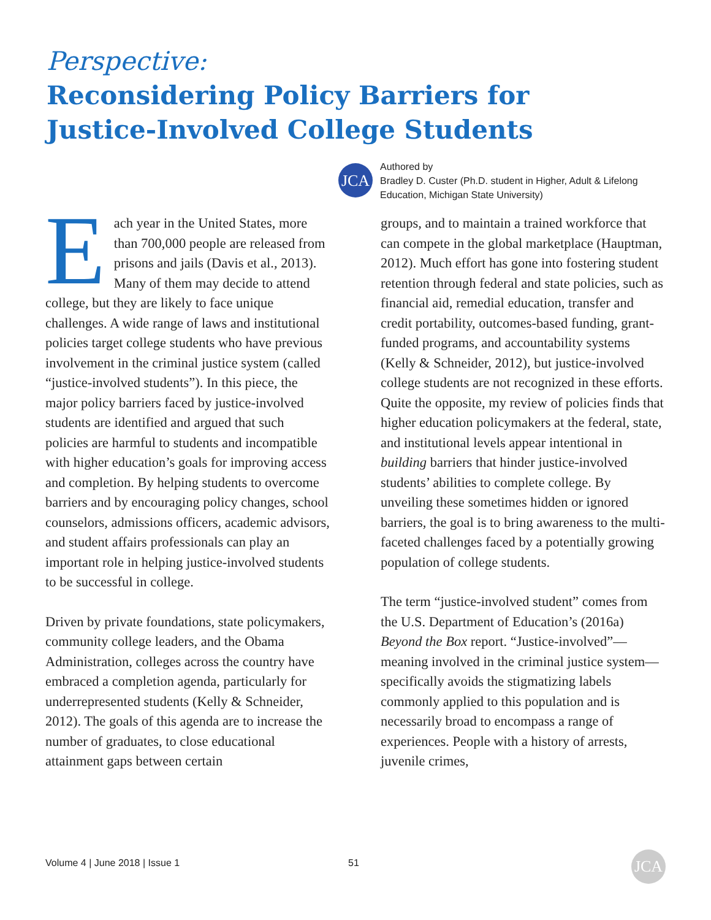Perspective:
Reconsidering Policy Barriers for
Justice-Involved College Students
JCA
Authored by
Bradley D. Custer (Ph.D. student in Higher, Adult & Lifelong
Education, Michigan State University)
Each year in the United States, more than 700,000 people are released from prisons and jails (Davis et al., 2013). Many of them may decide to attend college, but they are likely to face unique challenges. A wide range of laws and institutional policies target college students who have previous involvement in the criminal justice system (called “justice-involved students”). In this piece, the major policy barriers faced by justice-involved students are identified and argued that such policies are harmful to students and incompatible with higher education’s goals for improving access and completion. By helping students to overcome barriers and by encouraging policy changes, school counselors, admissions officers, academic advisors, and student affairs professionals can play an important role in helping justice-involved students to be successful in college.
Driven by private foundations, state policymakers, community college leaders, and the Obama Administration, colleges across the country have embraced a completion agenda, particularly for underrepresented students (Kelly & Schneider, 2012). The goals of this agenda are to increase the number of graduates, to close educational attainment gaps between certain
groups, and to maintain a trained workforce that can compete in the global marketplace (Hauptman, 2012). Much effort has gone into fostering student retention through federal and state policies, such as financial aid, remedial education, transfer and credit portability, outcomes-based funding, grant-funded programs, and accountability systems (Kelly & Schneider, 2012), but justice-involved college students are not recognized in these efforts. Quite the opposite, my review of policies finds that higher education policymakers at the federal, state, and institutional levels appear intentional in building barriers that hinder justice-involved students’ abilities to complete college. By unveiling these sometimes hidden or ignored barriers, the goal is to bring awareness to the multi-faceted challenges faced by a potentially growing population of college students.
The term “justice-involved student” comes from the U.S. Department of Education’s (2016a) Beyond the Box report. “Justice-involved”—meaning involved in the criminal justice system—specifically avoids the stigmatizing labels commonly applied to this population and is necessarily broad to encompass a range of experiences. People with a history of arrests, juvenile crimes,
Volume 4 | June 2018 | Issue 1 51 JCA